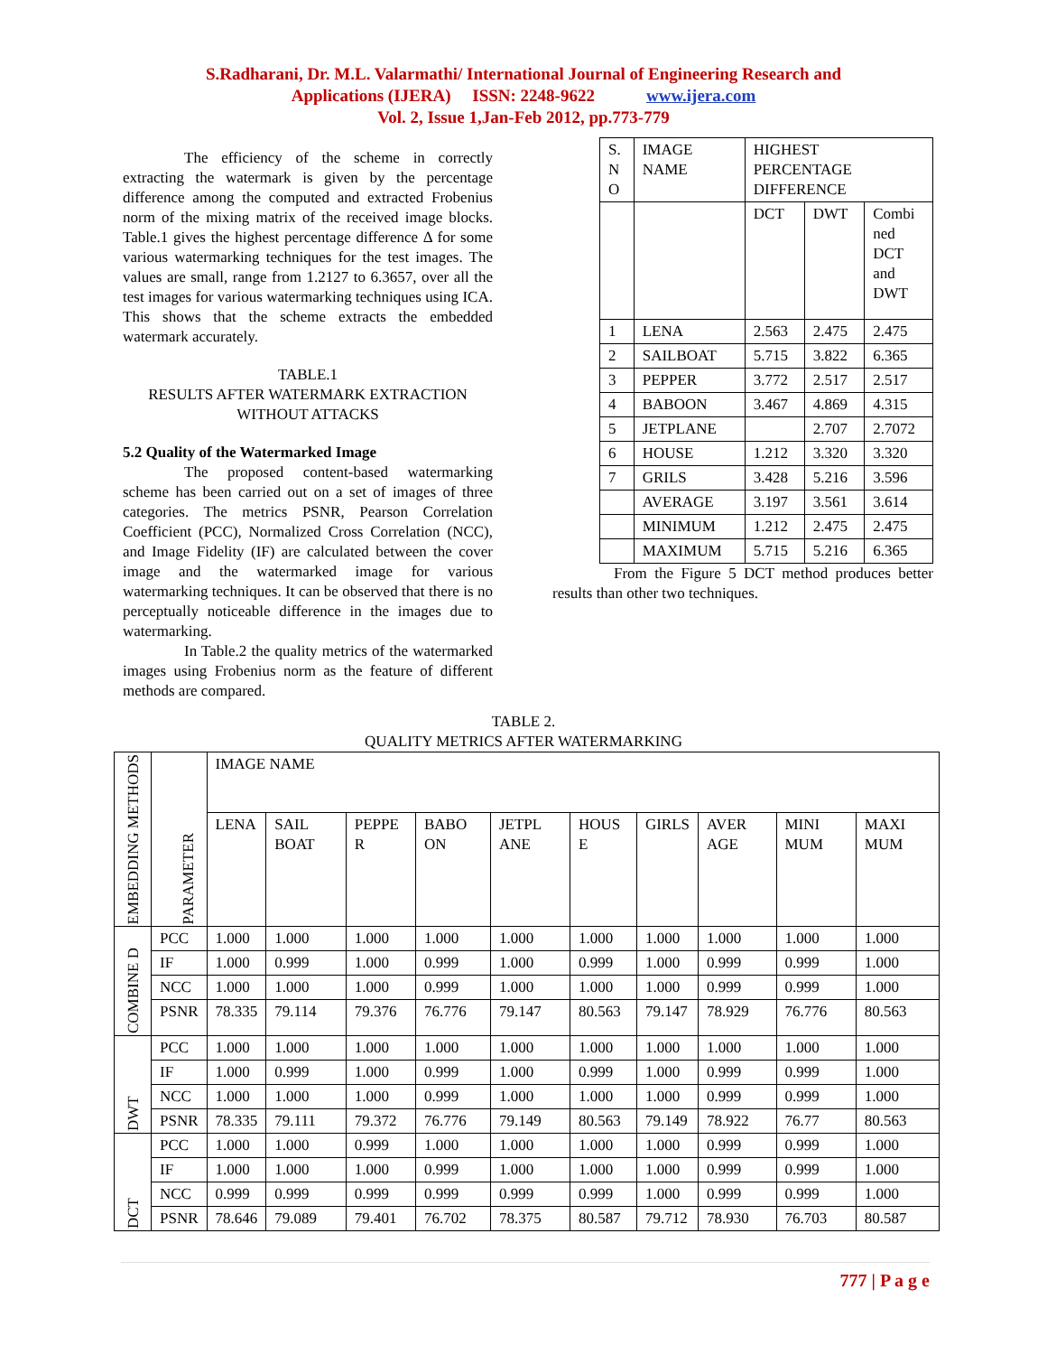S.Radharani, Dr. M.L. Valarmathi/ International Journal of Engineering Research and
Applications (IJERA) ISSN: 2248-9622 www.ijera.com
Vol. 2, Issue 1,Jan-Feb 2012, pp.773-779
The efficiency of the scheme in correctly extracting the watermark is given by the percentage difference among the computed and extracted Frobenius norm of the mixing matrix of the received image blocks. Table.1 gives the highest percentage difference Δ for some various watermarking techniques for the test images. The values are small, range from 1.2127 to 6.3657, over all the test images for various watermarking techniques using ICA. This shows that the scheme extracts the embedded watermark accurately.
TABLE.1
RESULTS AFTER WATERMARK EXTRACTION
WITHOUT ATTACKS
5.2 Quality of the Watermarked Image
The proposed content-based watermarking scheme has been carried out on a set of images of three categories. The metrics PSNR, Pearson Correlation Coefficient (PCC), Normalized Cross Correlation (NCC), and Image Fidelity (IF) are calculated between the cover image and the watermarked image for various watermarking techniques. It can be observed that there is no perceptually noticeable difference in the images due to watermarking.
In Table.2 the quality metrics of the watermarked images using Frobenius norm as the feature of different methods are compared.
| S. N O | IMAGE NAME | HIGHEST PERCENTAGE DIFFERENCE | | |
| | | DCT | DWT | Combi ned DCT and DWT |
| 1 | LENA | 2.563 | 2.475 | 2.475 |
| 2 | SAILBOAT | 5.715 | 3.822 | 6.365 |
| 3 | PEPPER | 3.772 | 2.517 | 2.517 |
| 4 | BABOON | 3.467 | 4.869 | 4.315 |
| 5 | JETPLANE | | 2.707 | 2.7072 |
| 6 | HOUSE | 1.212 | 3.320 | 3.320 |
| 7 | GRILS | 3.428 | 5.216 | 3.596 |
| | AVERAGE | 3.197 | 3.561 | 3.614 |
| | MINIMUM | 1.212 | 2.475 | 2.475 |
| | MAXIMUM | 5.715 | 5.216 | 6.365 |
From the Figure 5 DCT method produces better results than other two techniques.
TABLE 2.
QUALITY METRICS AFTER WATERMARKING
| EMBEDDING METHODS | PARAMETER | IMAGE NAME | | | | | | | | | |
| | | LENA | SAIL BOAT | PEPPE R | BABO ON | JETPL ANE | HOUS E | GIRLS | AVER AGE | MINI MUM | MAXI MUM |
| COMBINE D | PCC | 1.000 | 1.000 | 1.000 | 1.000 | 1.000 | 1.000 | 1.000 | 1.000 | 1.000 | 1.000 |
| | IF | 1.000 | 0.999 | 1.000 | 0.999 | 1.000 | 0.999 | 1.000 | 0.999 | 0.999 | 1.000 |
| | NCC | 1.000 | 1.000 | 1.000 | 0.999 | 1.000 | 1.000 | 1.000 | 0.999 | 0.999 | 1.000 |
| | PSNR | 78.335 | 79.114 | 79.376 | 76.776 | 79.147 | 80.563 | 79.147 | 78.929 | 76.776 | 80.563 |
| DWT | PCC | 1.000 | 1.000 | 1.000 | 1.000 | 1.000 | 1.000 | 1.000 | 1.000 | 1.000 | 1.000 |
| | IF | 1.000 | 0.999 | 1.000 | 0.999 | 1.000 | 0.999 | 1.000 | 0.999 | 0.999 | 1.000 |
| | NCC | 1.000 | 1.000 | 1.000 | 0.999 | 1.000 | 1.000 | 1.000 | 0.999 | 0.999 | 1.000 |
| | PSNR | 78.335 | 79.111 | 79.372 | 76.776 | 79.149 | 80.563 | 79.149 | 78.922 | 76.77 | 80.563 |
| DCT | PCC | 1.000 | 1.000 | 0.999 | 1.000 | 1.000 | 1.000 | 1.000 | 0.999 | 0.999 | 1.000 |
| | IF | 1.000 | 1.000 | 1.000 | 0.999 | 1.000 | 1.000 | 1.000 | 0.999 | 0.999 | 1.000 |
| | NCC | 0.999 | 0.999 | 0.999 | 0.999 | 0.999 | 0.999 | 1.000 | 0.999 | 0.999 | 1.000 |
| | PSNR | 78.646 | 79.089 | 79.401 | 76.702 | 78.375 | 80.587 | 79.712 | 78.930 | 76.703 | 80.587 |
777 | P a g e